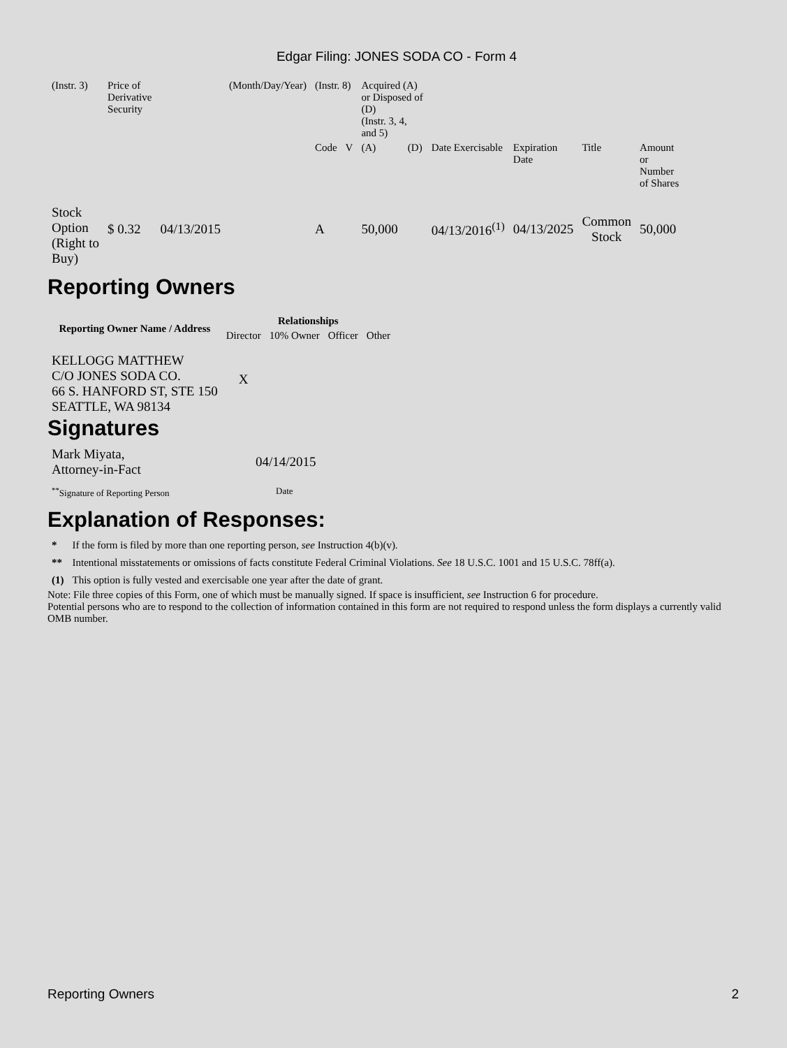Edgar Filing: JONES SODA CO - Form 4
| (Instr. 3) | Price of Derivative Security | | (Month/Day/Year) | (Instr. 8) | | Acquired (A) or Disposed of (D) (Instr. 3, 4, and 5) | | | | | |
| | | | | Code | V | (A) | (D) | Date Exercisable | Expiration Date | Title | Amount or Number of Shares |
| Stock Option (Right to Buy) | $ 0.32 | 04/13/2015 | | A | | 50,000 | | 04/13/2016<sup>(1)</sup> | 04/13/2025 | Common Stock | 50,000 |
Reporting Owners
| Reporting Owner Name / Address | Relationships | | | |
| --- | --- | --- | --- | --- |
| | Director | 10% Owner | Officer | Other |
| KELLOGG MATTHEW C/O JONES SODA CO. 66 S. HANFORD ST, STE 150 SEATTLE, WA 98134 | X | | | |
Signatures
| Mark Miyata, Attorney-in-Fact | 04/14/2015 |
| <sup>**</sup> Signature of Reporting Person | Date |
Explanation of Responses:
| * | If the form is filed by more than one reporting person, see Instruction 4(b)(v). |
| ** | Intentional misstatements or omissions of facts constitute Federal Criminal Violations. See 18 U.S.C. 1001 and 15 U.S.C. 78ff(a). |
| (1) | This option is fully vested and exercisable one year after the date of grant. |
Note: File three copies of this Form, one of which must be manually signed. If space is insufficient, see Instruction 6 for procedure.
Potential persons who are to respond to the collection of information contained in this form are not required to respond unless the form displays a currently valid OMB number.
Reporting Owners 2